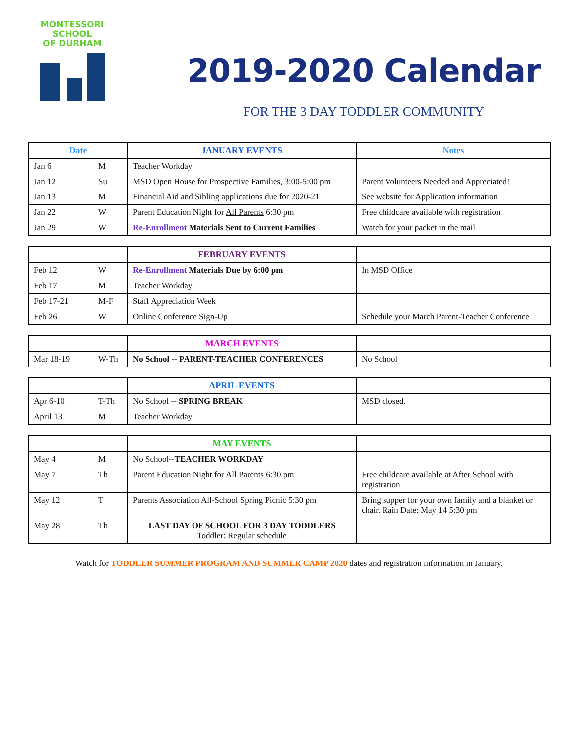MONTESSORI
SCHOOL
OF DURHAM
2019-2020 Calendar
FOR THE 3 DAY TODDLER COMMUNITY
| Date | | JANUARY EVENTS | Notes |
| --- | --- | --- | --- |
| Jan 6 | M | Teacher Workday | |
| Jan 12 | Su | MSD Open House for Prospective Families, 3:00-5:00 pm | Parent Volunteers Needed and Appreciated! |
| Jan 13 | M | Financial Aid and Sibling applications due for 2020-21 | See website for Application information |
| Jan 22 | W | Parent Education Night for All Parents 6:30 pm | Free childcare available with registration |
| Jan 29 | W | Re-Enrollment Materials Sent to Current Families | Watch for your packet in the mail |
| | | FEBRUARY EVENTS | |
| --- | --- | --- | --- |
| Feb 12 | W | Re-Enrollment Materials Due by 6:00 pm | In MSD Office |
| Feb 17 | M | Teacher Workday | |
| Feb 17-21 | M-F | Staff Appreciation Week | |
| Feb 26 | W | Online Conference Sign-Up | Schedule your March Parent-Teacher Conference |
| | | MARCH EVENTS | |
| --- | --- | --- | --- |
| Mar 18-19 | W-Th | No School -- PARENT-TEACHER CONFERENCES | No School |
| | | APRIL EVENTS | |
| --- | --- | --- | --- |
| Apr 6-10 | T-Th | No School -- SPRING BREAK | MSD closed. |
| April 13 | M | Teacher Workday | |
| | | MAY EVENTS | |
| --- | --- | --- | --- |
| May 4 | M | No School-- TEACHER WORKDAY | |
| May 7 | Th | Parent Education Night for All Parents 6:30 pm | Free childcare available at After School with registration |
| May 12 | T | Parents Association All-School Spring Picnic 5:30 pm | Bring supper for your own family and a blanket or chair. Rain Date: May 14 5:30 pm |
| May 28 | Th | LAST DAY OF SCHOOL FOR 3 DAY TODDLERS Toddler: Regular schedule | |
Watch for TODDLER SUMMER PROGRAM AND SUMMER CAMP 2020 dates and registration information in January.